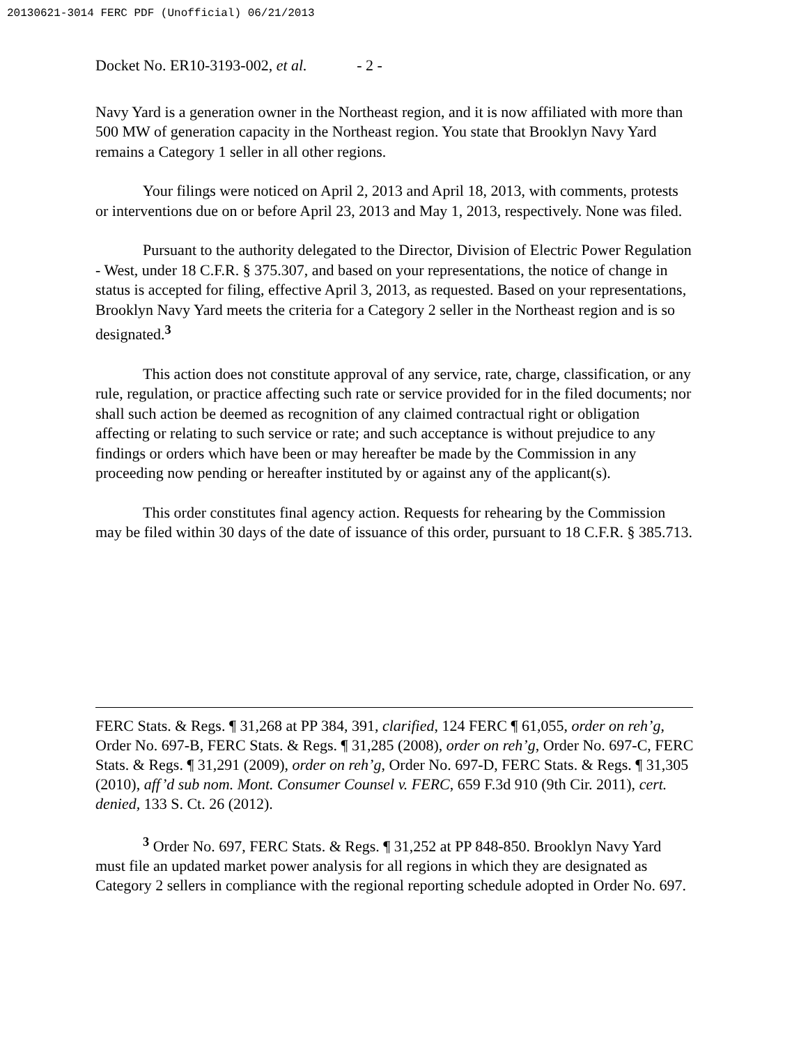20130621-3014 FERC PDF (Unofficial) 06/21/2013
Docket No. ER10-3193-002, et al. - 2 -
Navy Yard is a generation owner in the Northeast region, and it is now affiliated with more than 500 MW of generation capacity in the Northeast region. You state that Brooklyn Navy Yard remains a Category 1 seller in all other regions.
Your filings were noticed on April 2, 2013 and April 18, 2013, with comments, protests or interventions due on or before April 23, 2013 and May 1, 2013, respectively. None was filed.
Pursuant to the authority delegated to the Director, Division of Electric Power Regulation - West, under 18 C.F.R. § 375.307, and based on your representations, the notice of change in status is accepted for filing, effective April 3, 2013, as requested. Based on your representations, Brooklyn Navy Yard meets the criteria for a Category 2 seller in the Northeast region and is so designated.<sup>3</sup>
This action does not constitute approval of any service, rate, charge, classification, or any rule, regulation, or practice affecting such rate or service provided for in the filed documents; nor shall such action be deemed as recognition of any claimed contractual right or obligation affecting or relating to such service or rate; and such acceptance is without prejudice to any findings or orders which have been or may hereafter be made by the Commission in any proceeding now pending or hereafter instituted by or against any of the applicant(s).
This order constitutes final agency action. Requests for rehearing by the Commission may be filed within 30 days of the date of issuance of this order, pursuant to 18 C.F.R. § 385.713.
FERC Stats. & Regs. ¶ 31,268 at PP 384, 391, clarified, 124 FERC ¶ 61,055, order on reh’g, Order No. 697-B, FERC Stats. & Regs. ¶ 31,285 (2008), order on reh’g, Order No. 697-C, FERC Stats. & Regs. ¶ 31,291 (2009), order on reh’g, Order No. 697-D, FERC Stats. & Regs. ¶ 31,305 (2010), aff’d sub nom. Mont. Consumer Counsel v. FERC, 659 F.3d 910 (9th Cir. 2011), cert. denied, 133 S. Ct. 26 (2012).
<sup>3</sup> Order No. 697, FERC Stats. & Regs. ¶ 31,252 at PP 848-850. Brooklyn Navy Yard must file an updated market power analysis for all regions in which they are designated as Category 2 sellers in compliance with the regional reporting schedule adopted in Order No. 697.